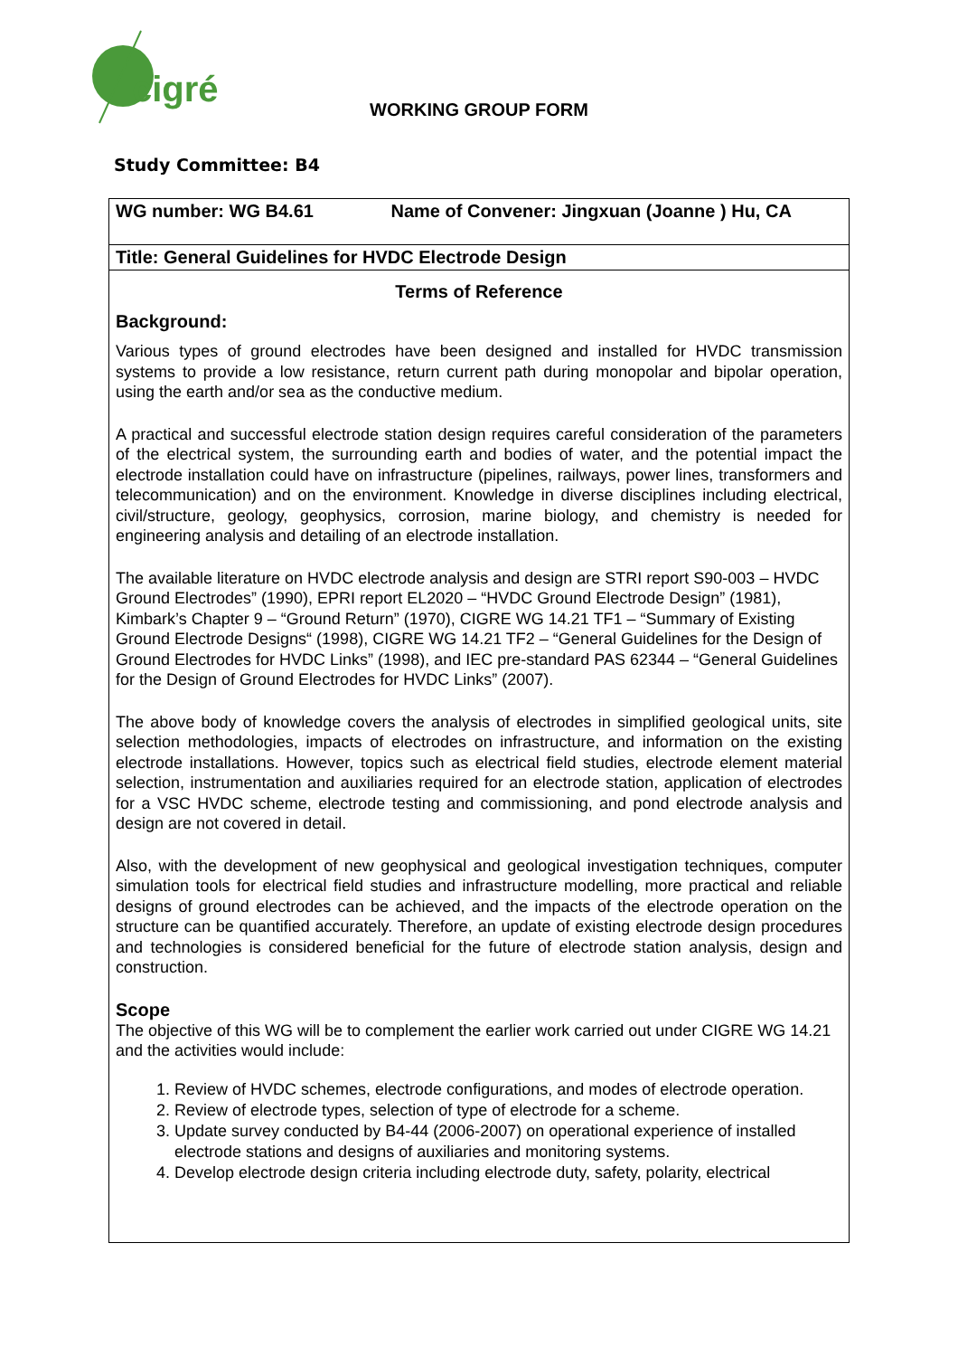cigré
WORKING GROUP FORM
Study Committee: B4
| WG number: WG B4.61 Name of Convener: Jingxuan (Joanne ) Hu, CA |
| Title: General Guidelines for HVDC Electrode Design |
| Terms of Reference Background: Various types of ground electrodes have been designed and installed for HVDC transmission systems to provide a low resistance, return current path during monopolar and bipolar operation, using the earth and/or sea as the conductive medium. A practical and successful electrode station design requires careful consideration of the parameters of the electrical system, the surrounding earth and bodies of water, and the potential impact the electrode installation could have on infrastructure (pipelines, railways, power lines, transformers and telecommunication) and on the environment. Knowledge in diverse disciplines including electrical, civil/structure, geology, geophysics, corrosion, marine biology, and chemistry is needed for engineering analysis and detailing of an electrode installation. The available literature on HVDC electrode analysis and design are STRI report S90-003 – HVDC Ground Electrodes” (1990), EPRI report EL2020 – “HVDC Ground Electrode Design” (1981), Kimbark’s Chapter 9 – “Ground Return” (1970), CIGRE WG 14.21 TF1 – “Summary of Existing Ground Electrode Designs“ (1998), CIGRE WG 14.21 TF2 – “General Guidelines for the Design of Ground Electrodes for HVDC Links” (1998), and IEC pre-standard PAS 62344 – “General Guidelines for the Design of Ground Electrodes for HVDC Links” (2007). The above body of knowledge covers the analysis of electrodes in simplified geological units, site selection methodologies, impacts of electrodes on infrastructure, and information on the existing electrode installations. However, topics such as electrical field studies, electrode element material selection, instrumentation and auxiliaries required for an electrode station, application of electrodes for a VSC HVDC scheme, electrode testing and commissioning, and pond electrode analysis and design are not covered in detail. Also, with the development of new geophysical and geological investigation techniques, computer simulation tools for electrical field studies and infrastructure modelling, more practical and reliable designs of ground electrodes can be achieved, and the impacts of the electrode operation on the structure can be quantified accurately. Therefore, an update of existing electrode design procedures and technologies is considered beneficial for the future of electrode station analysis, design and construction. Scope The objective of this WG will be to complement the earlier work carried out under CIGRE WG 14.21 and the activities would include: 1. Review of HVDC schemes, electrode configurations, and modes of electrode operation. 2. Review of electrode types, selection of type of electrode for a scheme. 3. Update survey conducted by B4-44 (2006-2007) on operational experience of installed electrode stations and designs of auxiliaries and monitoring systems. 4. Develop electrode design criteria including electrode duty, safety, polarity, electrical |